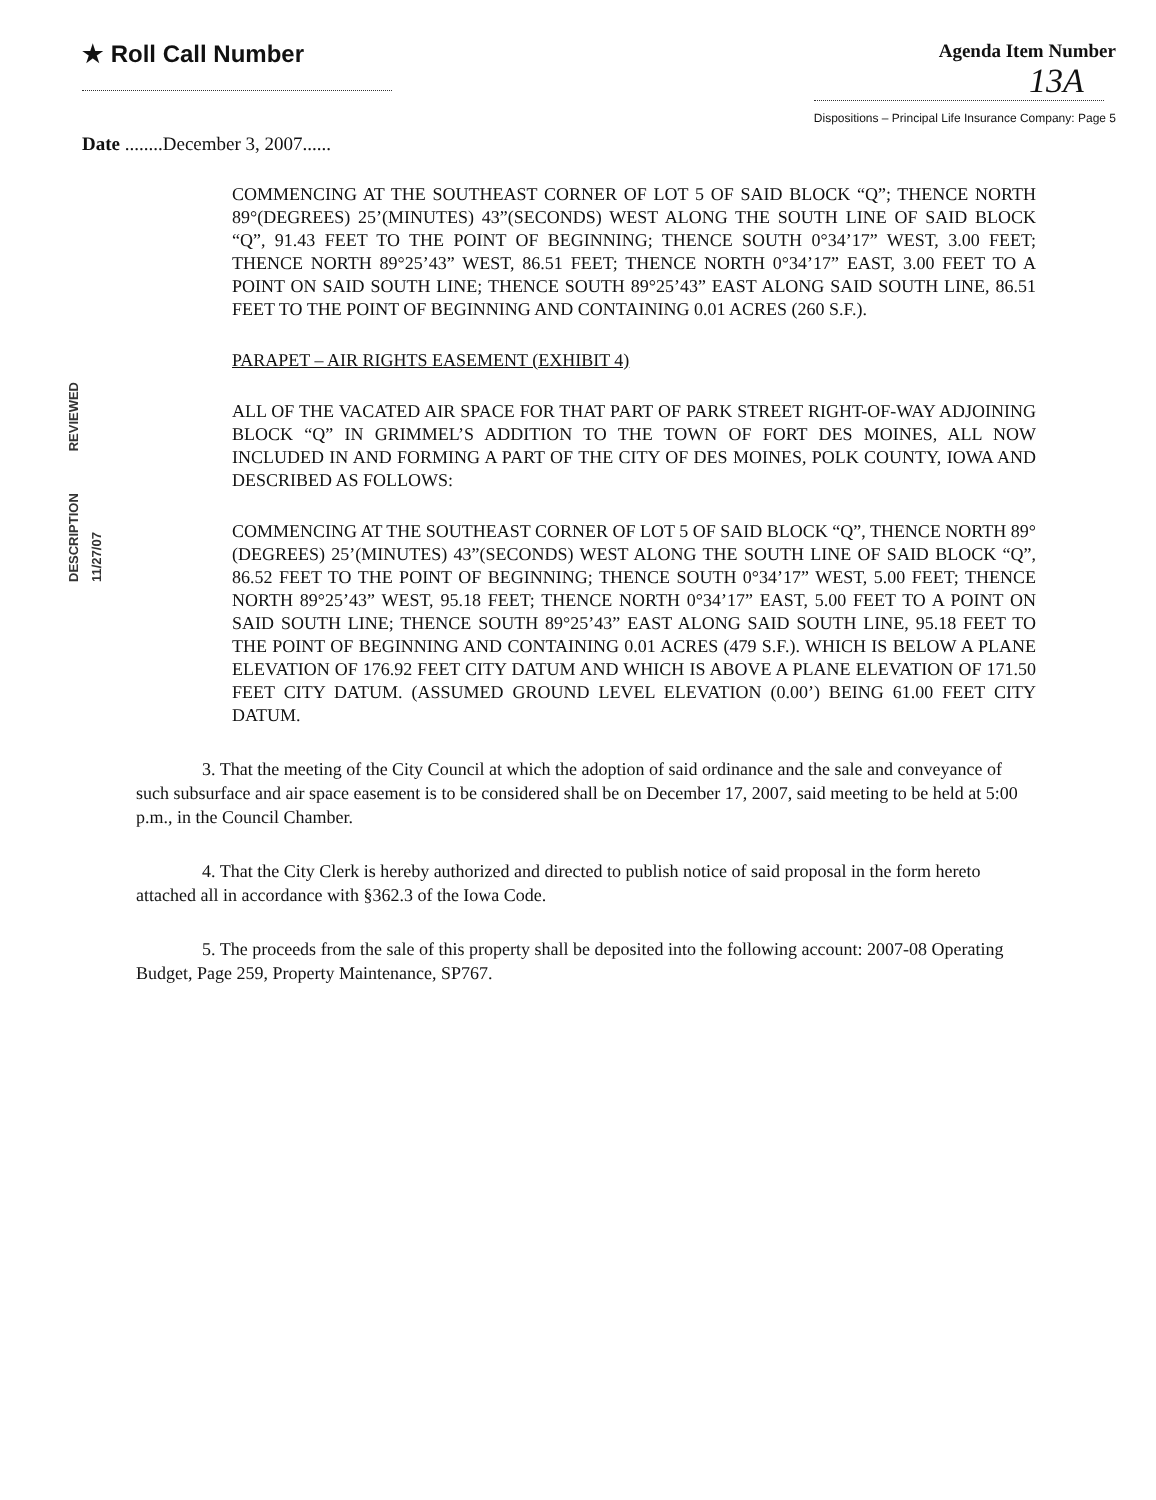★ Roll Call Number
Agenda Item Number
13A
Dispositions – Principal Life Insurance Company: Page 5
Date ........December 3, 2007......
COMMENCING AT THE SOUTHEAST CORNER OF LOT 5 OF SAID BLOCK “Q”; THENCE NORTH 89°(DEGREES) 25’(MINUTES) 43”(SECONDS) WEST ALONG THE SOUTH LINE OF SAID BLOCK “Q”, 91.43 FEET TO THE POINT OF BEGINNING; THENCE SOUTH 0°34’17” WEST, 3.00 FEET; THENCE NORTH 89°25’43” WEST, 86.51 FEET; THENCE NORTH 0°34’17” EAST, 3.00 FEET TO A POINT ON SAID SOUTH LINE; THENCE SOUTH 89°25’43” EAST ALONG SAID SOUTH LINE, 86.51 FEET TO THE POINT OF BEGINNING AND CONTAINING 0.01 ACRES (260 S.F.).
PARAPET – AIR RIGHTS EASEMENT (EXHIBIT 4)
DESCRIPTION REVIEWED 11/27/07
ALL OF THE VACATED AIR SPACE FOR THAT PART OF PARK STREET RIGHT-OF-WAY ADJOINING BLOCK “Q” IN GRIMMEL’S ADDITION TO THE TOWN OF FORT DES MOINES, ALL NOW INCLUDED IN AND FORMING A PART OF THE CITY OF DES MOINES, POLK COUNTY, IOWA AND DESCRIBED AS FOLLOWS:
COMMENCING AT THE SOUTHEAST CORNER OF LOT 5 OF SAID BLOCK “Q”, THENCE NORTH 89°(DEGREES) 25’(MINUTES) 43”(SECONDS) WEST ALONG THE SOUTH LINE OF SAID BLOCK “Q”, 86.52 FEET TO THE POINT OF BEGINNING; THENCE SOUTH 0°34’17” WEST, 5.00 FEET; THENCE NORTH 89°25’43” WEST, 95.18 FEET; THENCE NORTH 0°34’17” EAST, 5.00 FEET TO A POINT ON SAID SOUTH LINE; THENCE SOUTH 89°25’43” EAST ALONG SAID SOUTH LINE, 95.18 FEET TO THE POINT OF BEGINNING AND CONTAINING 0.01 ACRES (479 S.F.). WHICH IS BELOW A PLANE ELEVATION OF 176.92 FEET CITY DATUM AND WHICH IS ABOVE A PLANE ELEVATION OF 171.50 FEET CITY DATUM. (ASSUMED GROUND LEVEL ELEVATION (0.00’) BEING 61.00 FEET CITY DATUM.
3. That the meeting of the City Council at which the adoption of said ordinance and the sale and conveyance of such subsurface and air space easement is to be considered shall be on December 17, 2007, said meeting to be held at 5:00 p.m., in the Council Chamber.
4. That the City Clerk is hereby authorized and directed to publish notice of said proposal in the form hereto attached all in accordance with §362.3 of the Iowa Code.
5. The proceeds from the sale of this property shall be deposited into the following account: 2007-08 Operating Budget, Page 259, Property Maintenance, SP767.